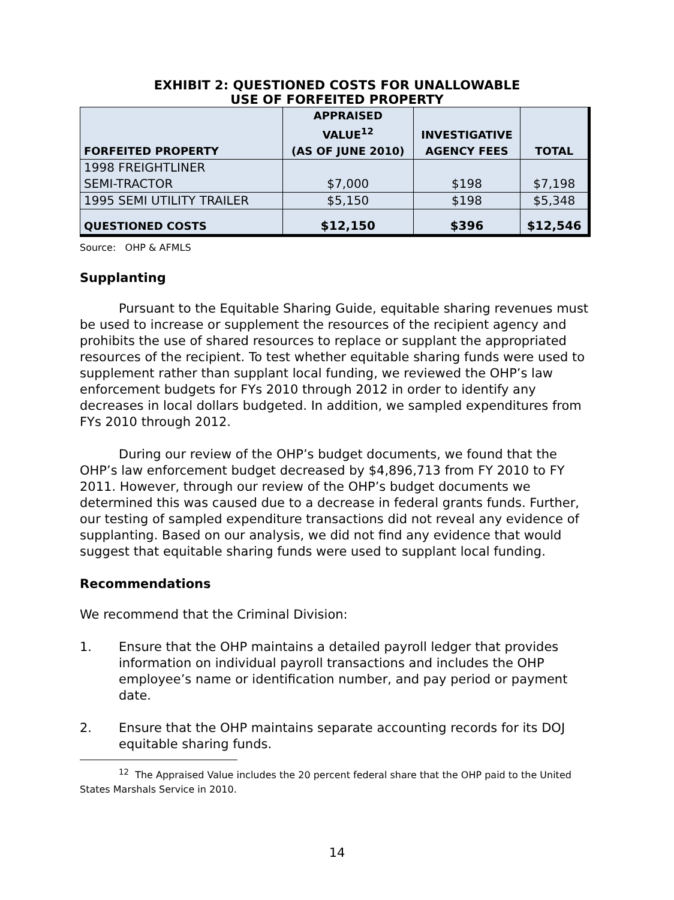EXHIBIT 2: QUESTIONED COSTS FOR UNALLOWABLE
USE OF FORFEITED PROPERTY
| FORFEITED PROPERTY | APPRAISED VALUE<sup>12</sup> (AS OF JUNE 2010) | INVESTIGATIVE AGENCY FEES | TOTAL |
| --- | --- | --- | --- |
| 1998 FREIGHTLINER SEMI-TRACTOR | $7,000 | $198 | $7,198 |
| 1995 SEMI UTILITY TRAILER | $5,150 | $198 | $5,348 |
| QUESTIONED COSTS | $12,150 | $396 | $12,546 |
Source: OHP & AFMLS
Supplanting
Pursuant to the Equitable Sharing Guide, equitable sharing revenues must be used to increase or supplement the resources of the recipient agency and prohibits the use of shared resources to replace or supplant the appropriated resources of the recipient. To test whether equitable sharing funds were used to supplement rather than supplant local funding, we reviewed the OHP’s law enforcement budgets for FYs 2010 through 2012 in order to identify any decreases in local dollars budgeted. In addition, we sampled expenditures from FYs 2010 through 2012.
During our review of the OHP’s budget documents, we found that the OHP’s law enforcement budget decreased by $4,896,713 from FY 2010 to FY 2011. However, through our review of the OHP’s budget documents we determined this was caused due to a decrease in federal grants funds. Further, our testing of sampled expenditure transactions did not reveal any evidence of supplanting. Based on our analysis, we did not find any evidence that would suggest that equitable sharing funds were used to supplant local funding.
Recommendations
We recommend that the Criminal Division:
1. Ensure that the OHP maintains a detailed payroll ledger that provides information on individual payroll transactions and includes the OHP employee’s name or identification number, and pay period or payment date.
2. Ensure that the OHP maintains separate accounting records for its DOJ equitable sharing funds.
<sup>12</sup> The Appraised Value includes the 20 percent federal share that the OHP paid to the United States Marshals Service in 2010.
14